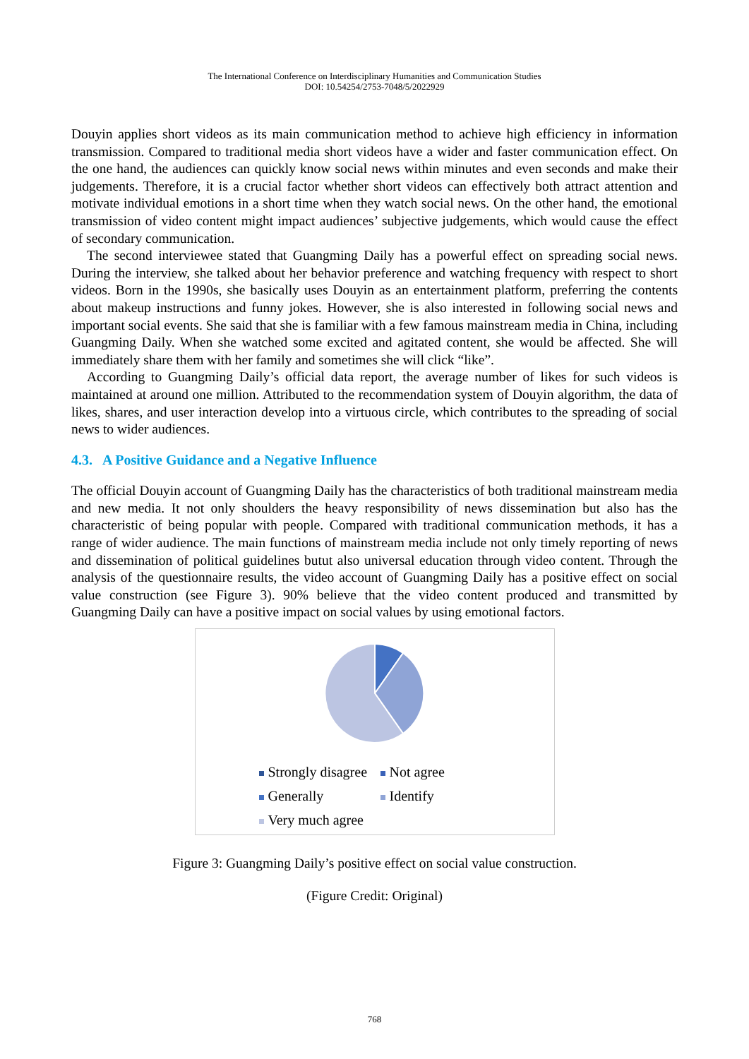The International Conference on Interdisciplinary Humanities and Communication Studies
DOI: 10.54254/2753-7048/5/2022929
Douyin applies short videos as its main communication method to achieve high efficiency in information transmission. Compared to traditional media short videos have a wider and faster communication effect. On the one hand, the audiences can quickly know social news within minutes and even seconds and make their judgements. Therefore, it is a crucial factor whether short videos can effectively both attract attention and motivate individual emotions in a short time when they watch social news. On the other hand, the emotional transmission of video content might impact audiences’ subjective judgements, which would cause the effect of secondary communication.
The second interviewee stated that Guangming Daily has a powerful effect on spreading social news. During the interview, she talked about her behavior preference and watching frequency with respect to short videos. Born in the 1990s, she basically uses Douyin as an entertainment platform, preferring the contents about makeup instructions and funny jokes. However, she is also interested in following social news and important social events. She said that she is familiar with a few famous mainstream media in China, including Guangming Daily. When she watched some excited and agitated content, she would be affected. She will immediately share them with her family and sometimes she will click “like”.
According to Guangming Daily’s official data report, the average number of likes for such videos is maintained at around one million. Attributed to the recommendation system of Douyin algorithm, the data of likes, shares, and user interaction develop into a virtuous circle, which contributes to the spreading of social news to wider audiences.
4.3. A Positive Guidance and a Negative Influence
The official Douyin account of Guangming Daily has the characteristics of both traditional mainstream media and new media. It not only shoulders the heavy responsibility of news dissemination but also has the characteristic of being popular with people. Compared with traditional communication methods, it has a range of wider audience. The main functions of mainstream media include not only timely reporting of news and dissemination of political guidelines butut also universal education through video content. Through the analysis of the questionnaire results, the video account of Guangming Daily has a positive effect on social value construction (see Figure 3). 90% believe that the video content produced and transmitted by Guangming Daily can have a positive impact on social values by using emotional factors.
Strongly disagree Not agree Generally Identify Very much agree
Figure 3: Guangming Daily’s positive effect on social value construction.
(Figure Credit: Original)
768